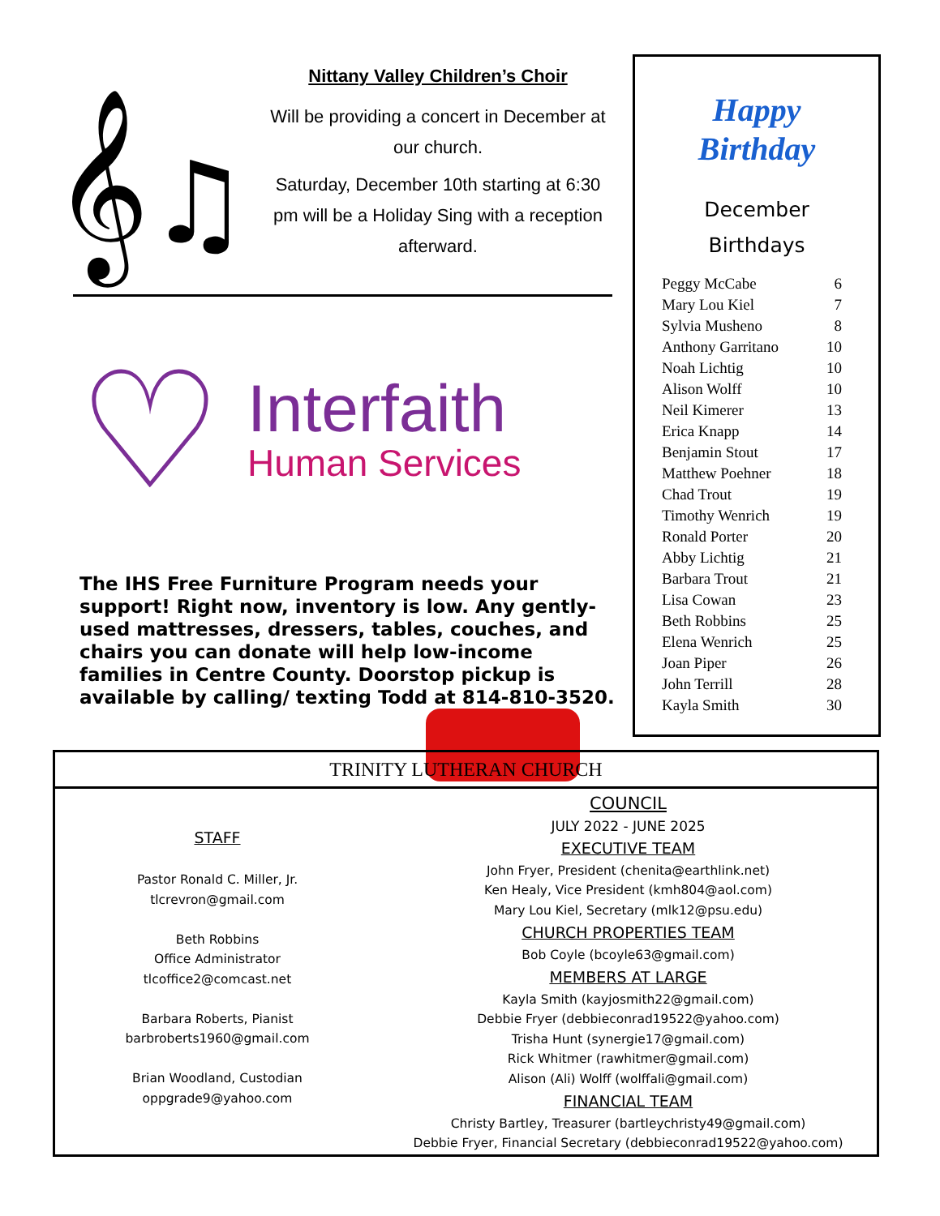𝄞♫
Nittany Valley Children’s Choir
Will be providing a concert in December at our church.
Saturday, December 10th starting at 6:30 pm will be a Holiday Sing with a reception afterward.
♡
Interfaith
Human Services
The IHS Free Furniture Program needs your support! Right now, inventory is low. Any gently-used mattresses, dressers, tables, couches, and chairs you can donate will help low-income families in Centre County. Doorstop pickup is available by calling/ texting Todd at 814-810-3520.
Happy
Birthday
December
Birthdays
Peggy McCabe 6
Mary Lou Kiel 7
Sylvia Musheno 8
Anthony Garritano 10
Noah Lichtig 10
Alison Wolff 10
Neil Kimerer 13
Erica Knapp 14
Benjamin Stout 17
Matthew Poehner 18
Chad Trout 19
Timothy Wenrich 19
Ronald Porter 20
Abby Lichtig 21
Barbara Trout 21
Lisa Cowan 23
Beth Robbins 25
Elena Wenrich 25
Joan Piper 26
John Terrill 28
Kayla Smith 30
TRINITY LUTHERAN CHURCH
STAFF
Pastor Ronald C. Miller, Jr.
tlcrevron@gmail.com
Beth Robbins
Office Administrator
tlcoffice2@comcast.net
Barbara Roberts, Pianist
barbroberts1960@gmail.com
Brian Woodland, Custodian
oppgrade9@yahoo.com
COUNCIL
JULY 2022 - JUNE 2025
EXECUTIVE TEAM
John Fryer, President (chenita@earthlink.net)
Ken Healy, Vice President (kmh804@aol.com)
Mary Lou Kiel, Secretary (mlk12@psu.edu)
CHURCH PROPERTIES TEAM
Bob Coyle (bcoyle63@gmail.com)
MEMBERS AT LARGE
Kayla Smith (kayjosmith22@gmail.com)
Debbie Fryer (debbieconrad19522@yahoo.com)
Trisha Hunt (synergie17@gmail.com)
Rick Whitmer (rawhitmer@gmail.com)
Alison (Ali) Wolff (wolffali@gmail.com)
FINANCIAL TEAM
Christy Bartley, Treasurer (bartleychristy49@gmail.com)
Debbie Fryer, Financial Secretary (debbieconrad19522@yahoo.com)